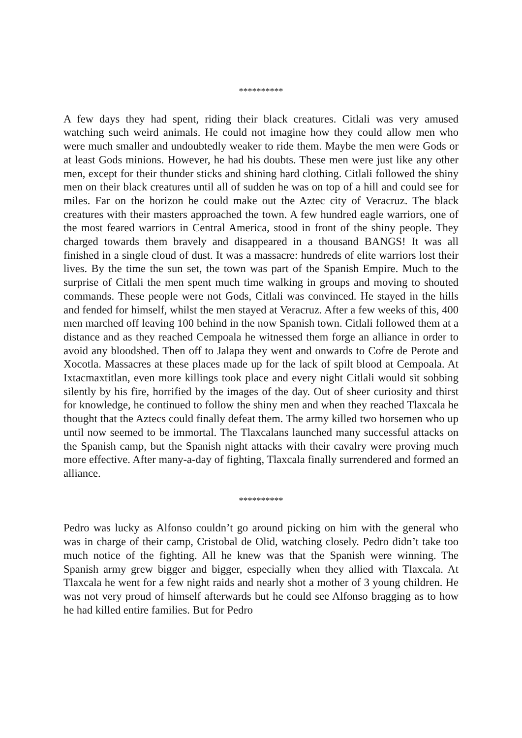**********
A few days they had spent, riding their black creatures. Citlali was very amused watching such weird animals. He could not imagine how they could allow men who were much smaller and undoubtedly weaker to ride them. Maybe the men were Gods or at least Gods minions. However, he had his doubts. These men were just like any other men, except for their thunder sticks and shining hard clothing. Citlali followed the shiny men on their black creatures until all of sudden he was on top of a hill and could see for miles. Far on the horizon he could make out the Aztec city of Veracruz. The black creatures with their masters approached the town. A few hundred eagle warriors, one of the most feared warriors in Central America, stood in front of the shiny people. They charged towards them bravely and disappeared in a thousand BANGS! It was all finished in a single cloud of dust. It was a massacre: hundreds of elite warriors lost their lives. By the time the sun set, the town was part of the Spanish Empire. Much to the surprise of Citlali the men spent much time walking in groups and moving to shouted commands. These people were not Gods, Citlali was convinced. He stayed in the hills and fended for himself, whilst the men stayed at Veracruz. After a few weeks of this, 400 men marched off leaving 100 behind in the now Spanish town. Citlali followed them at a distance and as they reached Cempoala he witnessed them forge an alliance in order to avoid any bloodshed. Then off to Jalapa they went and onwards to Cofre de Perote and Xocotla. Massacres at these places made up for the lack of spilt blood at Cempoala. At Ixtacmaxtitlan, even more killings took place and every night Citlali would sit sobbing silently by his fire, horrified by the images of the day. Out of sheer curiosity and thirst for knowledge, he continued to follow the shiny men and when they reached Tlaxcala he thought that the Aztecs could finally defeat them. The army killed two horsemen who up until now seemed to be immortal. The Tlaxcalans launched many successful attacks on the Spanish camp, but the Spanish night attacks with their cavalry were proving much more effective. After many-a-day of fighting, Tlaxcala finally surrendered and formed an alliance.
**********
Pedro was lucky as Alfonso couldn’t go around picking on him with the general who was in charge of their camp, Cristobal de Olid, watching closely. Pedro didn’t take too much notice of the fighting. All he knew was that the Spanish were winning. The Spanish army grew bigger and bigger, especially when they allied with Tlaxcala. At Tlaxcala he went for a few night raids and nearly shot a mother of 3 young children. He was not very proud of himself afterwards but he could see Alfonso bragging as to how he had killed entire families. But for Pedro